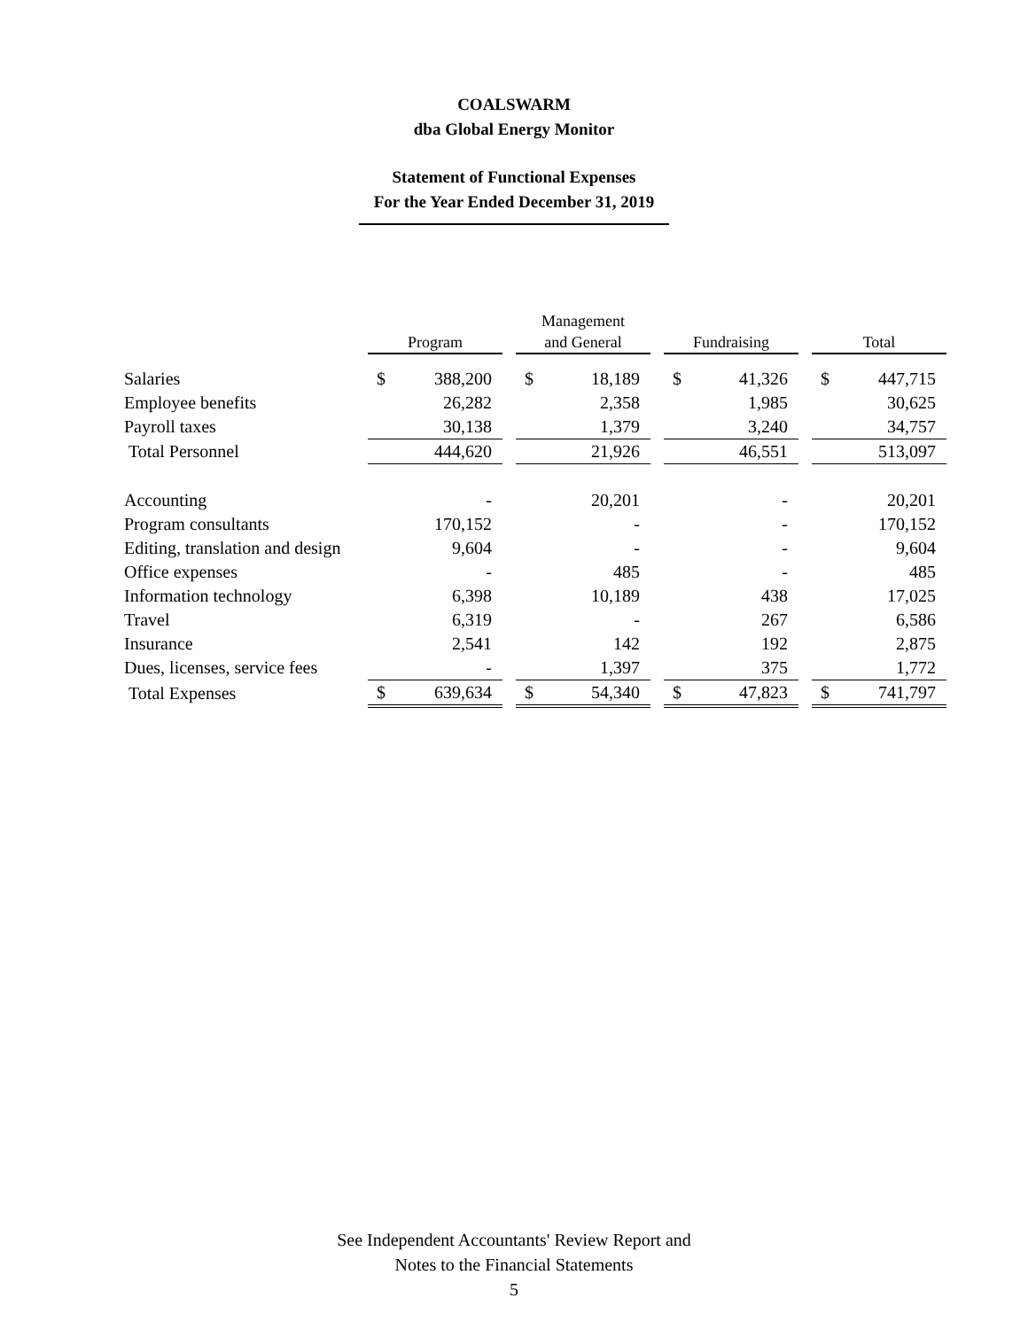COALSWARM
dba Global Energy Monitor
Statement of Functional Expenses
For the Year Ended December 31, 2019
| | Program | | | Management and General | | | Fundraising | | | Total | |
| Salaries | $ | 388,200 | | $ | 18,189 | | $ | 41,326 | | $ | 447,715 |
| Employee benefits | | 26,282 | | | 2,358 | | | 1,985 | | | 30,625 |
| Payroll taxes | | 30,138 | | | 1,379 | | | 3,240 | | | 34,757 |
| Total Personnel | | 444,620 | | | 21,926 | | | 46,551 | | | 513,097 |
| Accounting | | - | | | 20,201 | | | - | | | 20,201 |
| Program consultants | | 170,152 | | | - | | | - | | | 170,152 |
| Editing, translation and design | | 9,604 | | | - | | | - | | | 9,604 |
| Office expenses | | - | | | 485 | | | - | | | 485 |
| Information technology | | 6,398 | | | 10,189 | | | 438 | | | 17,025 |
| Travel | | 6,319 | | | - | | | 267 | | | 6,586 |
| Insurance | | 2,541 | | | 142 | | | 192 | | | 2,875 |
| Dues, licenses, service fees | | - | | | 1,397 | | | 375 | | | 1,772 |
| Total Expenses | $ | 639,634 | | $ | 54,340 | | $ | 47,823 | | $ | 741,797 |
See Independent Accountants' Review Report and
Notes to the Financial Statements
5